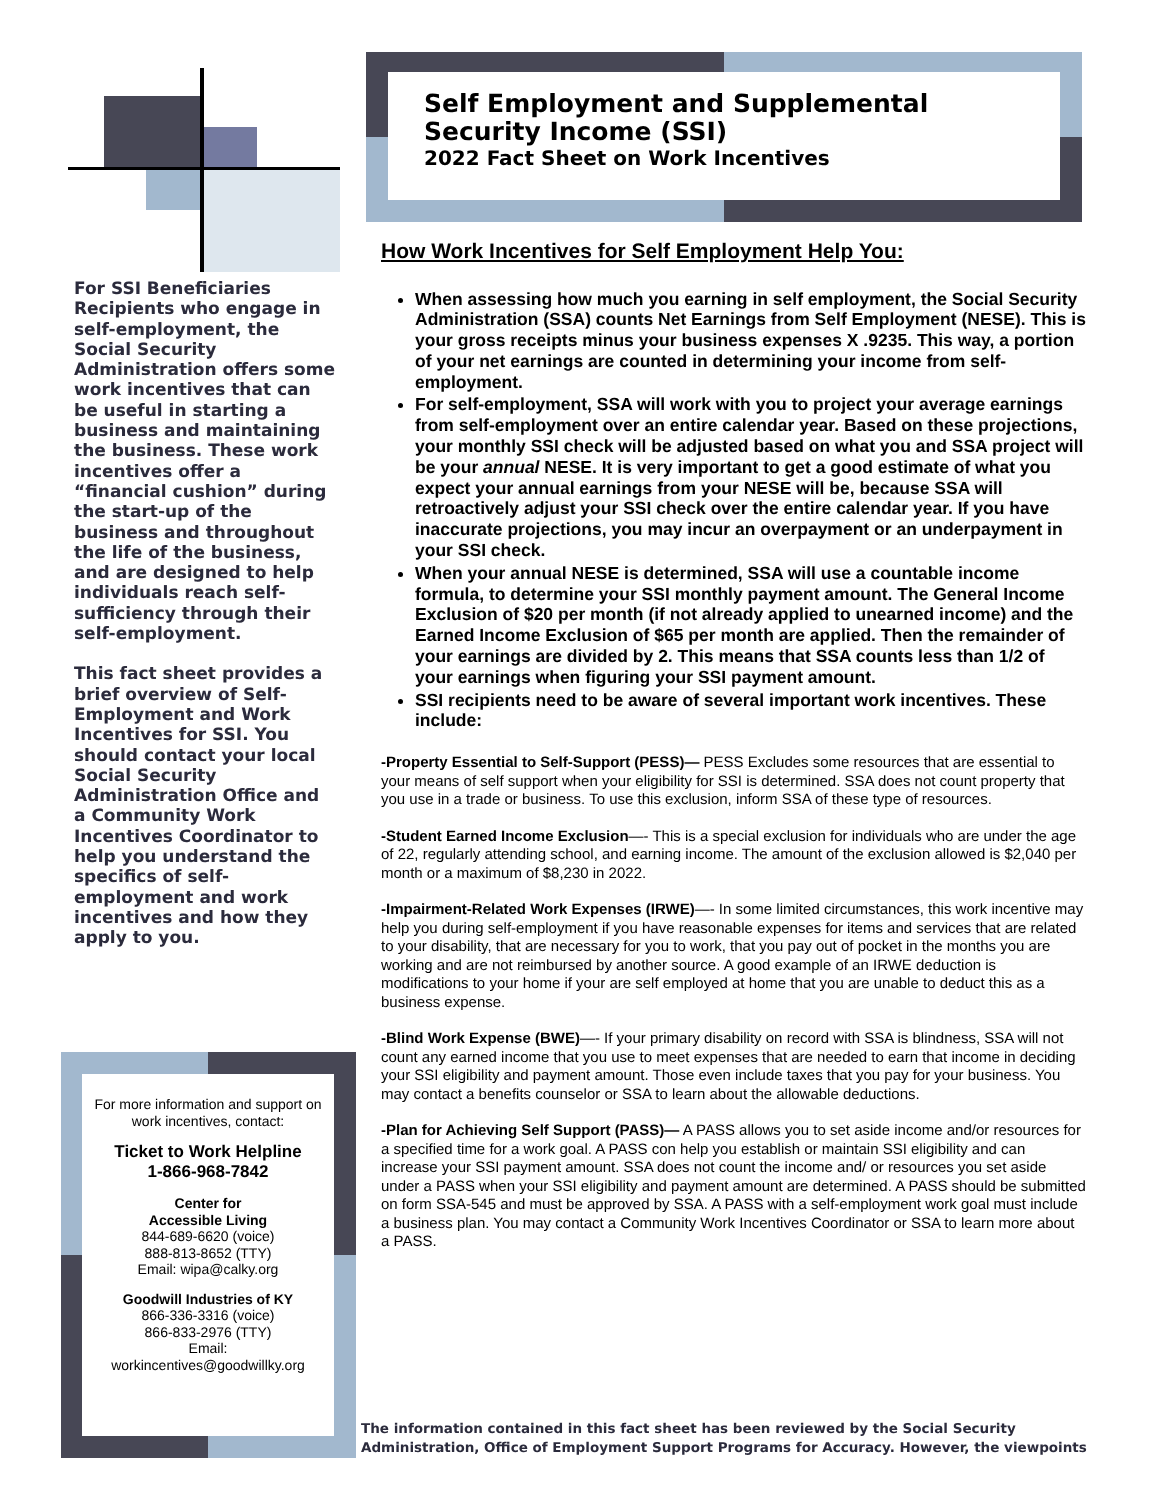Self Employment and Supplemental Security Income (SSI)
2022 Fact Sheet on Work Incentives
For SSI Beneficiaries Recipients who engage in self-employment, the Social Security Administration offers some work incentives that can be useful in starting a business and maintaining the business. These work incentives offer a “financial cushion” during the start-up of the business and throughout the life of the business, and are designed to help individuals reach self-sufficiency through their self-employment.
This fact sheet provides a brief overview of Self-Employment and Work Incentives for SSI. You should contact your local Social Security Administration Office and a Community Work Incentives Coordinator to help you understand the specifics of self-employment and work incentives and how they apply to you.
For more information and support on work incentives, contact:
Ticket to Work Helpline
1-866-968-7842
Center for
Accessible Living
844-689-6620 (voice)
888-813-8652 (TTY)
Email: wipa@calky.org
Goodwill Industries of KY
866-336-3316 (voice)
866-833-2976 (TTY)
Email:
workincentives@goodwillky.org
How Work Incentives for Self Employment Help You:
When assessing how much you earning in self employment, the Social Security Administration (SSA) counts Net Earnings from Self Employment (NESE). This is your gross receipts minus your business expenses X .9235. This way, a portion of your net earnings are counted in determining your income from self-employment.
For self-employment, SSA will work with you to project your average earnings from self-employment over an entire calendar year. Based on these projections, your monthly SSI check will be adjusted based on what you and SSA project will be your annual NESE. It is very important to get a good estimate of what you expect your annual earnings from your NESE will be, because SSA will retroactively adjust your SSI check over the entire calendar year. If you have inaccurate projections, you may incur an overpayment or an underpayment in your SSI check.
When your annual NESE is determined, SSA will use a countable income formula, to determine your SSI monthly payment amount. The General Income Exclusion of $20 per month (if not already applied to unearned income) and the Earned Income Exclusion of $65 per month are applied. Then the remainder of your earnings are divided by 2. This means that SSA counts less than 1/2 of your earnings when figuring your SSI payment amount.
SSI recipients need to be aware of several important work incentives. These include:
-Property Essential to Self-Support (PESS)— PESS Excludes some resources that are essential to your means of self support when your eligibility for SSI is determined. SSA does not count property that you use in a trade or business. To use this exclusion, inform SSA of these type of resources.
-Student Earned Income Exclusion—- This is a special exclusion for individuals who are under the age of 22, regularly attending school, and earning income. The amount of the exclusion allowed is $2,040 per month or a maximum of $8,230 in 2022.
-Impairment-Related Work Expenses (IRWE)—- In some limited circumstances, this work incentive may help you during self-employment if you have reasonable expenses for items and services that are related to your disability, that are necessary for you to work, that you pay out of pocket in the months you are working and are not reimbursed by another source. A good example of an IRWE deduction is modifications to your home if your are self employed at home that you are unable to deduct this as a business expense.
-Blind Work Expense (BWE)—- If your primary disability on record with SSA is blindness, SSA will not count any earned income that you use to meet expenses that are needed to earn that income in deciding your SSI eligibility and payment amount. Those even include taxes that you pay for your business. You may contact a benefits counselor or SSA to learn about the allowable deductions.
-Plan for Achieving Self Support (PASS)— A PASS allows you to set aside income and/or resources for a specified time for a work goal. A PASS con help you establish or maintain SSI eligibility and can increase your SSI payment amount. SSA does not count the income and/ or resources you set aside under a PASS when your SSI eligibility and payment amount are determined. A PASS should be submitted on form SSA-545 and must be approved by SSA. A PASS with a self-employment work goal must include a business plan. You may contact a Community Work Incentives Coordinator or SSA to learn more about a PASS.
The information contained in this fact sheet has been reviewed by the Social Security Administration, Office of Employment Support Programs for Accuracy. However, the viewpoints